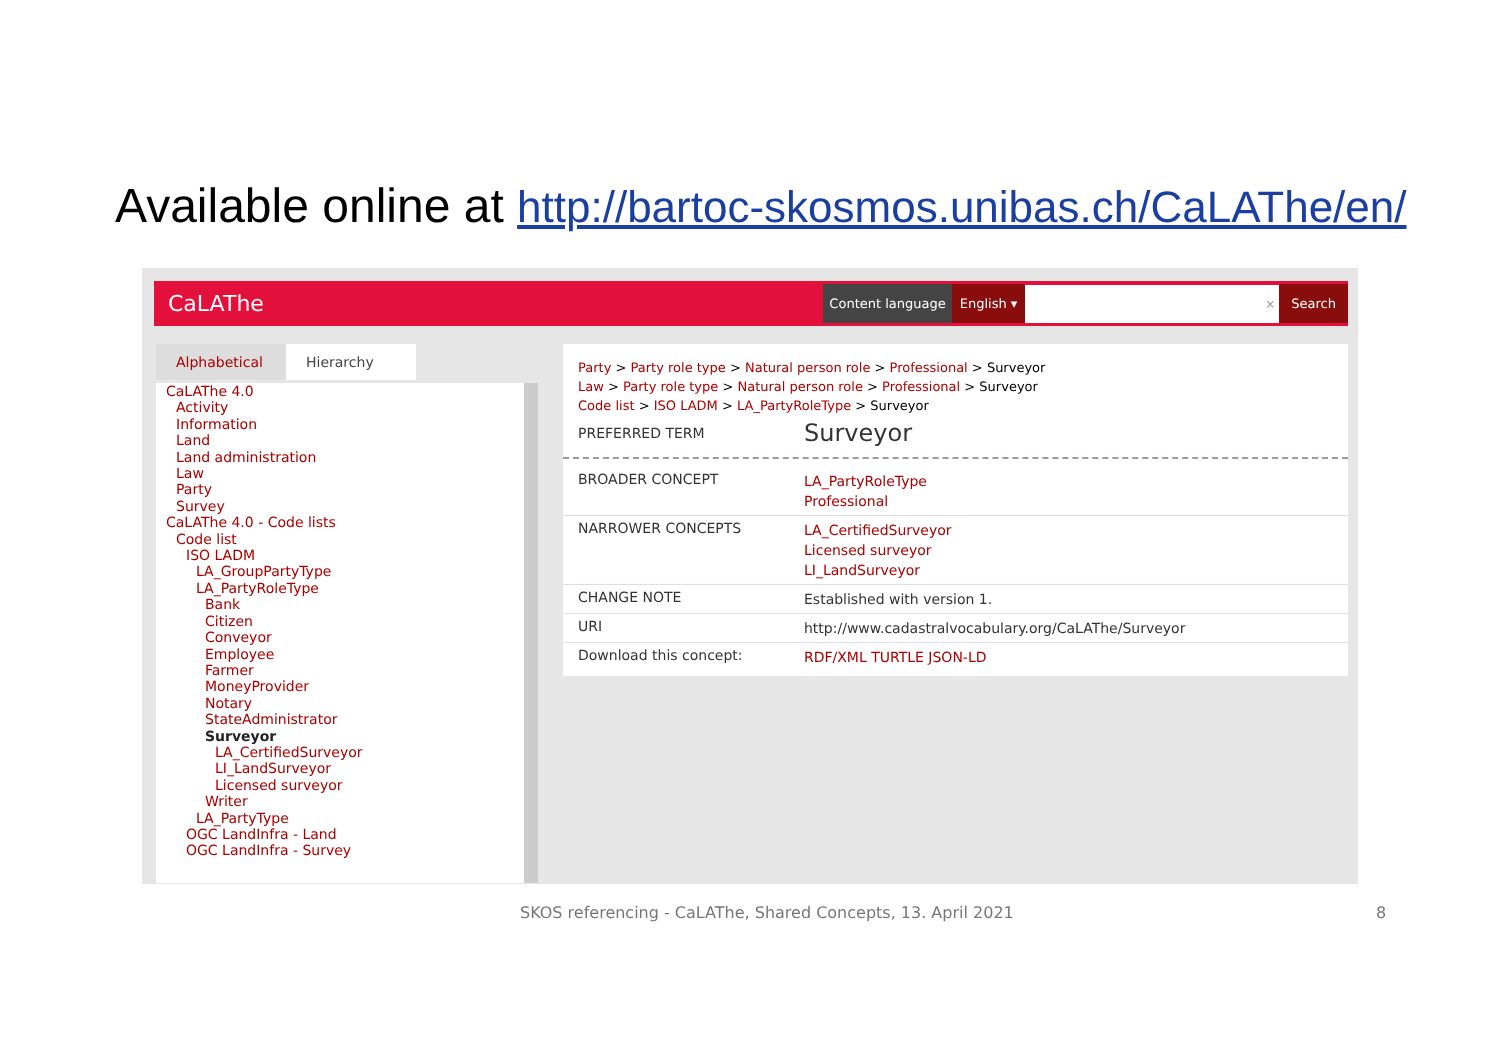Available online at http://bartoc-skosmos.unibas.ch/CaLAThe/en/
CaLAThe Content language English ▾ × Search
Alphabetical
Hierarchy
CaLAThe 4.0
Activity
Information
Land
Land administration
Law
Party
Survey
CaLAThe 4.0 - Code lists
Code list
ISO LADM
LA_GroupPartyType
LA_PartyRoleType
Bank
Citizen
Conveyor
Employee
Farmer
MoneyProvider
Notary
StateAdministrator
Surveyor
LA_CertifiedSurveyor
LI_LandSurveyor
Licensed surveyor
Writer
LA_PartyType
OGC LandInfra - Land
OGC LandInfra - Survey
Party > Party role type > Natural person role > Professional > Surveyor
Law > Party role type > Natural person role > Professional > Surveyor
Code list > ISO LADM > LA_PartyRoleType > Surveyor
PREFERRED TERM Surveyor
BROADER CONCEPT LA_PartyRoleType
Professional
NARROWER CONCEPTS LA_CertifiedSurveyor
Licensed surveyor
LI_LandSurveyor
CHANGE NOTE Established with version 1.
URI http://www.cadastralvocabulary.org/CaLAThe/Surveyor
Download this concept: RDF/XML TURTLE JSON-LD
SKOS referencing - CaLAThe, Shared Concepts, 13. April 2021
8